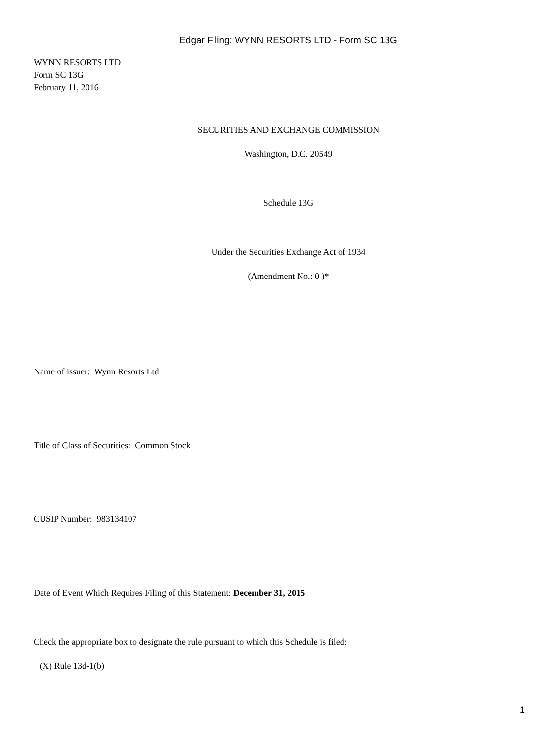Edgar Filing: WYNN RESORTS LTD - Form SC 13G
WYNN RESORTS LTD
Form SC 13G
February 11, 2016
SECURITIES AND EXCHANGE COMMISSION
Washington, D.C. 20549
Schedule 13G
Under the Securities Exchange Act of 1934
(Amendment No.: 0 )*
Name of issuer: Wynn Resorts Ltd
Title of Class of Securities: Common Stock
CUSIP Number: 983134107
Date of Event Which Requires Filing of this Statement: December 31, 2015
Check the appropriate box to designate the rule pursuant to which this Schedule is filed:
(X) Rule 13d-1(b)
1